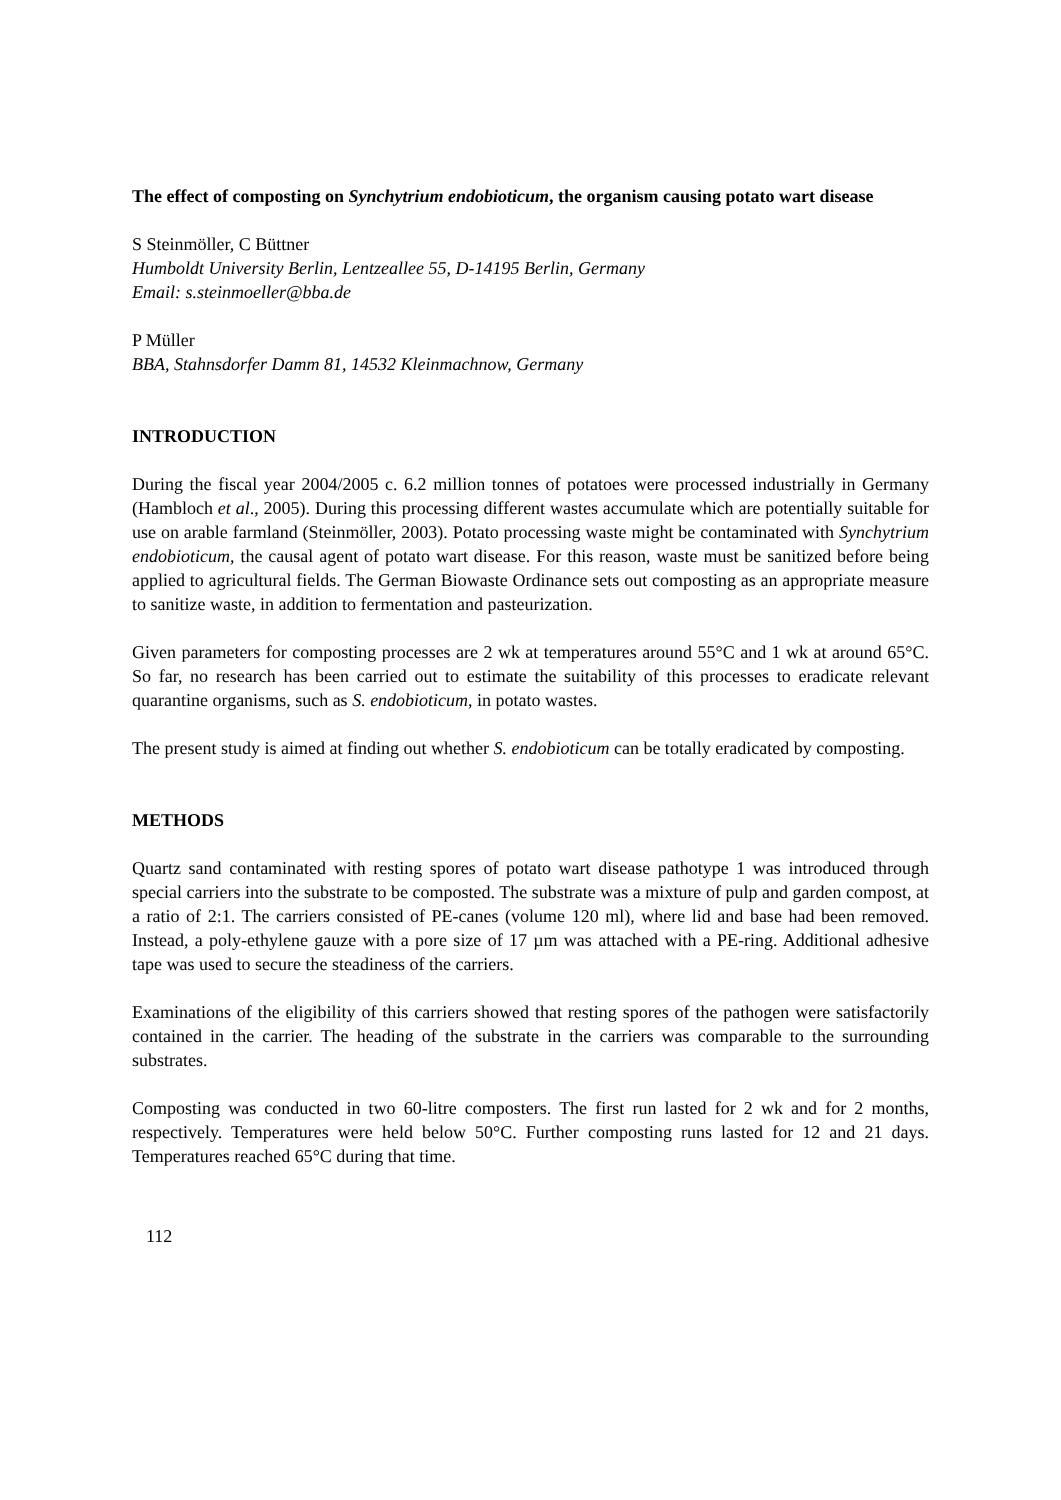The effect of composting on Synchytrium endobioticum, the organism causing potato wart disease
S Steinmöller, C Büttner
Humboldt University Berlin, Lentzeallee 55, D-14195 Berlin, Germany
Email: s.steinmoeller@bba.de
P Müller
BBA, Stahnsdorfer Damm 81, 14532 Kleinmachnow, Germany
INTRODUCTION
During the fiscal year 2004/2005 c. 6.2 million tonnes of potatoes were processed industrially in Germany (Hambloch et al., 2005). During this processing different wastes accumulate which are potentially suitable for use on arable farmland (Steinmöller, 2003). Potato processing waste might be contaminated with Synchytrium endobioticum, the causal agent of potato wart disease. For this reason, waste must be sanitized before being applied to agricultural fields. The German Biowaste Ordinance sets out composting as an appropriate measure to sanitize waste, in addition to fermentation and pasteurization.
Given parameters for composting processes are 2 wk at temperatures around 55°C and 1 wk at around 65°C. So far, no research has been carried out to estimate the suitability of this processes to eradicate relevant quarantine organisms, such as S. endobioticum, in potato wastes.
The present study is aimed at finding out whether S. endobioticum can be totally eradicated by composting.
METHODS
Quartz sand contaminated with resting spores of potato wart disease pathotype 1 was introduced through special carriers into the substrate to be composted. The substrate was a mixture of pulp and garden compost, at a ratio of 2:1. The carriers consisted of PE-canes (volume 120 ml), where lid and base had been removed. Instead, a poly-ethylene gauze with a pore size of 17 µm was attached with a PE-ring. Additional adhesive tape was used to secure the steadiness of the carriers.
Examinations of the eligibility of this carriers showed that resting spores of the pathogen were satisfactorily contained in the carrier. The heading of the substrate in the carriers was comparable to the surrounding substrates.
Composting was conducted in two 60-litre composters. The first run lasted for 2 wk and for 2 months, respectively. Temperatures were held below 50°C. Further composting runs lasted for 12 and 21 days. Temperatures reached 65°C during that time.
112